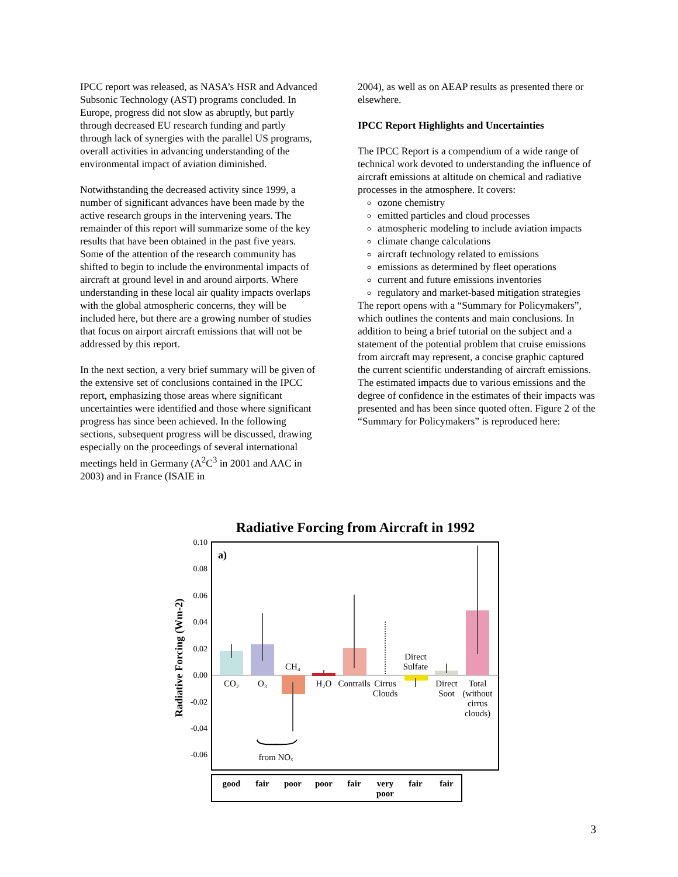IPCC report was released, as NASA’s HSR and Advanced Subsonic Technology (AST) programs concluded. In Europe, progress did not slow as abruptly, but partly through decreased EU research funding and partly through lack of synergies with the parallel US programs, overall activities in advancing understanding of the environmental impact of aviation diminished.
Notwithstanding the decreased activity since 1999, a number of significant advances have been made by the active research groups in the intervening years. The remainder of this report will summarize some of the key results that have been obtained in the past five years. Some of the attention of the research community has shifted to begin to include the environmental impacts of aircraft at ground level in and around airports. Where understanding in these local air quality impacts overlaps with the global atmospheric concerns, they will be included here, but there are a growing number of studies that focus on airport aircraft emissions that will not be addressed by this report.
In the next section, a very brief summary will be given of the extensive set of conclusions contained in the IPCC report, emphasizing those areas where significant uncertainties were identified and those where significant progress has since been achieved. In the following sections, subsequent progress will be discussed, drawing especially on the proceedings of several international meetings held in Germany (A<sup>2</sup>C<sup>3</sup> in 2001 and AAC in 2003) and in France (ISAIE in
2004), as well as on AEAP results as presented there or elsewhere.
IPCC Report Highlights and Uncertainties
The IPCC Report is a compendium of a wide range of technical work devoted to understanding the influence of aircraft emissions at altitude on chemical and radiative processes in the atmosphere. It covers:
ozone chemistry
emitted particles and cloud processes
atmospheric modeling to include aviation impacts
climate change calculations
aircraft technology related to emissions
emissions as determined by fleet operations
current and future emissions inventories
regulatory and market-based mitigation strategies
The report opens with a “Summary for Policymakers”, which outlines the contents and main conclusions. In addition to being a brief tutorial on the subject and a statement of the potential problem that cruise emissions from aircraft may represent, a concise graphic captured the current scientific understanding of aircraft emissions. The estimated impacts due to various emissions and the degree of confidence in the estimates of their impacts was presented and has been since quoted often. Figure 2 of the “Summary for Policymakers” is reproduced here:
Radiative Forcing from Aircraft in 1992
a)
Radiative Forcing (Wm-2)
0.10
0.08
0.06
0.04
0.02
0.00
-0.02
-0.04
-0.06
CO₂
O₃
CH₄
H₂O
Contrails
Cirrus
Clouds
Direct
Sulfate
Direct
Soot
Total
(without
cirrus
clouds)
from NOₓ
good
fair
poor
poor
fair
very
poor
fair
fair
3